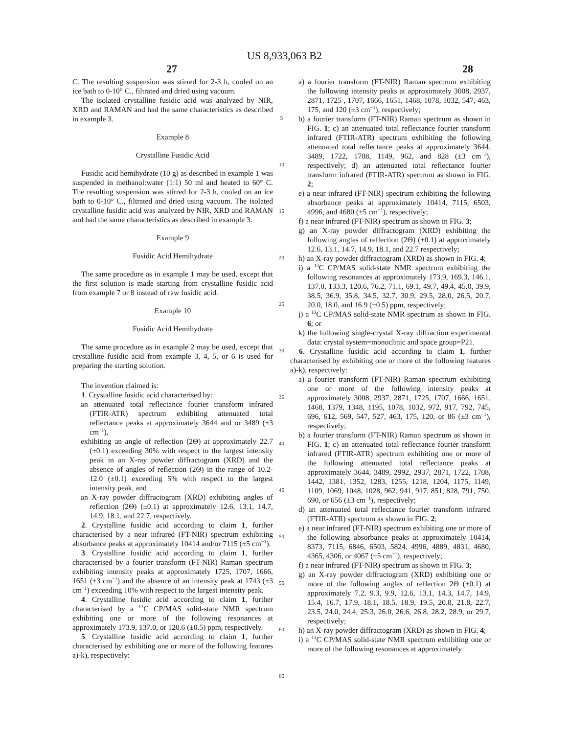US 8,933,063 B2
27 28
C. The resulting suspension was stirred for 2-3 h, cooled on an ice bath to 0-10° C., filtrated and dried using vacuum.
The isolated crystalline fusidic acid was analyzed by NIR, XRD and RAMAN and had the same characteristics as described in example 3.
Example 8
Crystalline Fusidic Acid
Fusidic acid hemihydrate (10 g) as described in example 1 was suspended in methanol:water (1:1) 50 ml and heated to 60° C. The resulting suspension was stirred for 2-3 h, cooled on an ice bath to 0-10° C., filtrated and dried using vacuum. The isolated crystalline fusidic acid was analyzed by NIR, XRD and RAMAN and had the same characteristics as described in example 3.
Example 9
Fusidic Acid Hemihydrate
The same procedure as in example 1 may be used, except that the first solution is made starting from crystalline fusidic acid from example 7 or 8 instead of raw fusidic acid.
Example 10
Fusidic Acid Hemihydrate
The same procedure as in example 2 may be used, except that crystalline fusidic acid from example 3, 4, 5, or 6 is used for preparing the starting solution.
The invention claimed is:
1. Crystalline fusidic acid characterised by:
an attenuated total reflectance fourier transform infrared (FTIR-ATR) spectrum exhibiting attenuated total reflectance peaks at approximately 3644 and or 3489 (±3 cm<sup>−1</sup>),
exhibiting an angle of reflection (2Θ) at approximately 22.7 (±0.1) exceeding 30% with respect to the largest intensity peak in an X-ray powder diffractogram (XRD) and the absence of angles of reflection (2Θ) in the range of 10.2-12.0 (±0.1) exceeding 5% with respect to the largest intensity peak, and
an X-ray powder diffractogram (XRD) exhibiting angles of reflection (2Θ) (±0.1) at approximately 12.6, 13.1, 14.7, 14.9, 18.1, and 22.7, respectively.
2. Crystalline fusidic acid according to claim 1, further characterised by a near infrared (FT-NIR) spectrum exhibiting absorbance peaks at approximately 10414 and/or 7115 (±5 cm<sup>−1</sup>).
3. Crystalline fusidic acid according to claim 1, further characterised by a fourier transform (FT-NIR) Raman spectrum exhibiting intensity peaks at approximately 1725, 1707, 1666, 1651 (±3 cm<sup>−1</sup>) and the absence of an intensity peak at 1743 (±3 cm<sup>−1</sup>) exceeding 10% with respect to the largest intensity peak.
4. Crystalline fusidic acid according to claim 1, further characterised by a <sup>13</sup>C CP/MAS solid-state NMR spectrum exhibiting one or more of the following resonances at approximately 173.9, 137.0, or 120.6 (±0.5) ppm, respectively.
5. Crystalline fusidic acid according to claim 1, further characterised by exhibiting one or more of the following features a)-k), respectively:
5
10
15
20
25
30
35
40
45
50
55
60
65
a) a fourier transform (FT-NIR) Raman spectrum exhibiting the following intensity peaks at approximately 3008, 2937, 2871, 1725 , 1707, 1666, 1651, 1468, 1078, 1032, 547, 463, 175, and 120 (±3 cm<sup>−1</sup>), respectively;
b) a fourier transform (FT-NIR) Raman spectrum as shown in FIG. 1; c) an attenuated total reflectance fourier transform infrared (FTIR-ATR) spectrum exhibiting the following attenuated total reflectance peaks at approximately 3644, 3489, 1722, 1708, 1149, 962, and 828 (±3 cm<sup>−1</sup>), respectively; d) an attenuated total reflectance fourier transform infrared (FTIR-ATR) spectrum as shown in FIG. 2;
e) a near infrared (FT-NIR) spectrum exhibiting the following absorbance peaks at approximately 10414, 7115, 6503, 4996, and 4680 (±5 cm<sup>−1</sup>), respectively;
f) a near infrared (FT-NIR) spectrum as shown in FIG. 3;
g) an X-ray powder diffractogram (XRD) exhibiting the following angles of reflection (2Θ) (±0.1) at approximately 12.6, 13.1, 14.7, 14.9, 18.1, and 22.7 respectively;
h) an X-ray powder diffractogram (XRD) as shown in FIG. 4;
i) a <sup>13</sup>C CP/MAS solid-state NMR spectrum exhibiting the following resonances at approximately 173.9, 169.3, 146.1, 137.0, 133.3, 120.6, 76.2, 71.1, 69.1, 49.7, 49.4, 45.0, 39.9, 38.5, 36.9, 35.8, 34.5, 32.7, 30.9, 29.5, 28.0, 26.5, 20.7, 20.0, 18.0, and 16.9 (±0.5) ppm, respectively;
j) a <sup>13</sup>C CP/MAS solid-state NMR spectrum as shown in FIG. 6; or
k) the following single-crystal X-ray diffraction experimental data: crystal system=monoclinic and space group=P21.
6. Crystalline fusidic acid according to claim 1, further characterised by exhibiting one or more of the following features a)-k), respectively:
a) a fourier transform (FT-NIR) Raman spectrum exhibiting one or more of the following intensity peaks at approximately 3008, 2937, 2871, 1725, 1707, 1666, 1651, 1468, 1379, 1348, 1195, 1078, 1032, 972, 917, 792, 745, 696, 612, 569, 547, 527, 463, 175, 120, or 86 (±3 cm<sup>−1</sup>), respectively;
b) a fourier transform (FT-NIR) Raman spectrum as shown in FIG. 1; c) an attenuated total reflectance fourier transform infrared (FTIR-ATR) spectrum exhibiting one or more of the following attenuated total reflectance peaks at approximately 3644, 3489, 2992, 2937, 2871, 1722, 1708, 1442, 1381, 1352, 1283, 1255, 1218, 1204, 1175, 1149, 1109, 1069, 1048, 1028, 962, 941, 917, 851, 828, 791, 750, 690, or 656 (±3 cm<sup>−1</sup>), respectively;
d) an attenuated total reflectance fourier transform infrared (FTIR-ATR) spectrum as shown in FIG. 2;
e) a near infrared (FT-NIR) spectrum exhibiting one or more of the following absorbance peaks at approximately 10414, 8373, 7115, 6846, 6503, 5824, 4996, 4889, 4831, 4680, 4365, 4306, or 4067 (±5 cm<sup>−1</sup>), respectively;
f) a near infrared (FT-NIR) spectrum as shown in FIG. 3;
g) an X-ray powder diffractogram (XRD) exhibiting one or more of the following angles of reflection 2Θ (±0.1) at approximately 7.2, 9.3, 9.9, 12.6, 13.1, 14.3, 14.7, 14.9, 15.4, 16.7, 17.9, 18.1, 18.5, 18.9, 19.5, 20.8, 21.8, 22.7, 23.5, 24.0, 24.4, 25.3, 26.0, 26.6, 26.8, 28.2, 28.9, or 29.7, respectively;
h) an X-ray powder diffractogram (XRD) as shown in FIG. 4;
i) a <sup>13</sup>C CP/MAS solid-state NMR spectrum exhibiting one or more of the following resonances at approximately